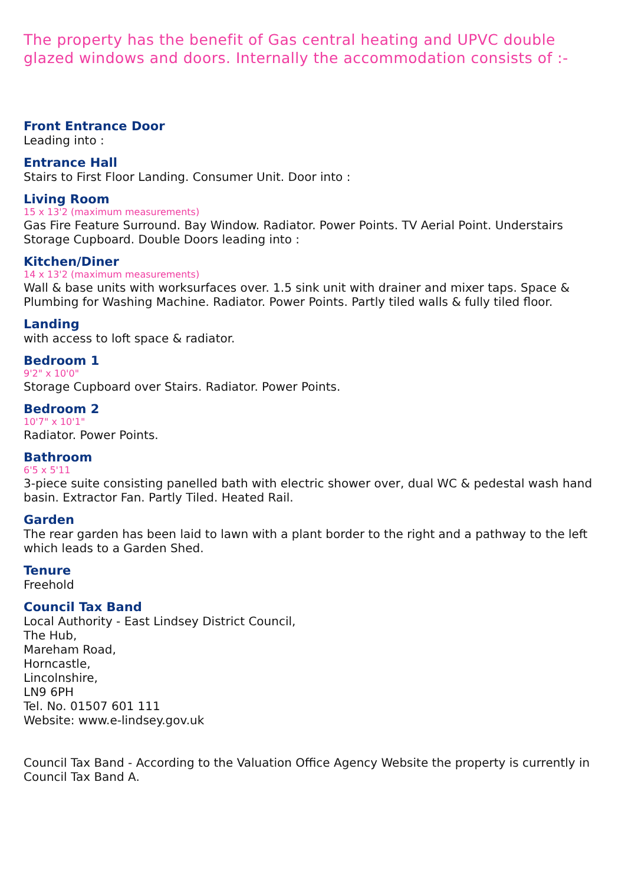The property has the benefit of Gas central heating and UPVC double glazed windows and doors. Internally the accommodation consists of :-
Front Entrance Door
Leading into :
Entrance Hall
Stairs to First Floor Landing. Consumer Unit. Door into :
Living Room
15 x 13'2 (maximum measurements)
Gas Fire Feature Surround. Bay Window. Radiator. Power Points. TV Aerial Point. Understairs Storage Cupboard. Double Doors leading into :
Kitchen/Diner
14 x 13'2 (maximum measurements)
Wall & base units with worksurfaces over. 1.5 sink unit with drainer and mixer taps. Space & Plumbing for Washing Machine. Radiator. Power Points. Partly tiled walls & fully tiled floor.
Landing
with access to loft space & radiator.
Bedroom 1
9'2" x 10'0"
Storage Cupboard over Stairs. Radiator. Power Points.
Bedroom 2
10'7" x 10'1"
Radiator. Power Points.
Bathroom
6'5 x 5'11
3-piece suite consisting panelled bath with electric shower over, dual WC & pedestal wash hand basin. Extractor Fan. Partly Tiled. Heated Rail.
Garden
The rear garden has been laid to lawn with a plant border to the right and a pathway to the left which leads to a Garden Shed.
Tenure
Freehold
Council Tax Band
Local Authority - East Lindsey District Council,
The Hub,
Mareham Road,
Horncastle,
Lincolnshire,
LN9 6PH
Tel. No. 01507 601 111
Website: www.e-lindsey.gov.uk
Council Tax Band - According to the Valuation Office Agency Website the property is currently in Council Tax Band A.